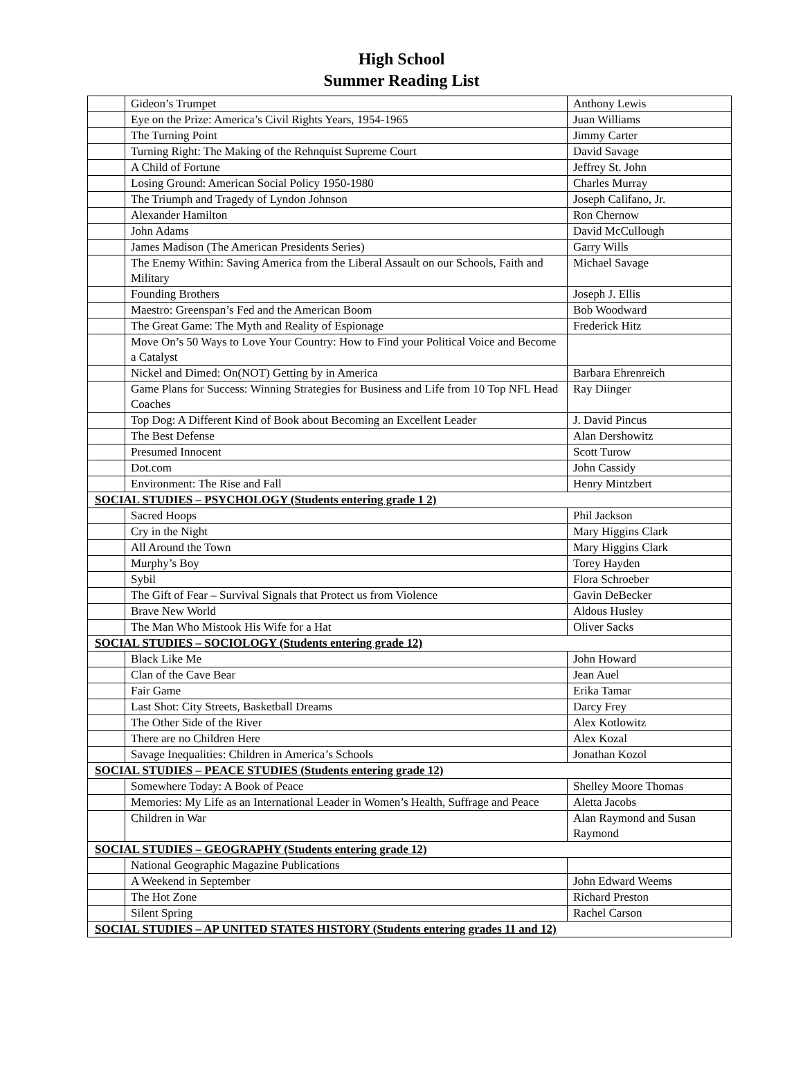High School
Summer Reading List
| | Gideon’s Trumpet | Anthony Lewis |
| | Eye on the Prize: America’s Civil Rights Years, 1954-1965 | Juan Williams |
| | The Turning Point | Jimmy Carter |
| | Turning Right: The Making of the Rehnquist Supreme Court | David Savage |
| | A Child of Fortune | Jeffrey St. John |
| | Losing Ground: American Social Policy 1950-1980 | Charles Murray |
| | The Triumph and Tragedy of Lyndon Johnson | Joseph Califano, Jr. |
| | Alexander Hamilton | Ron Chernow |
| | John Adams | David McCullough |
| | James Madison (The American Presidents Series) | Garry Wills |
| | The Enemy Within: Saving America from the Liberal Assault on our Schools, Faith and Military | Michael Savage |
| | Founding Brothers | Joseph J. Ellis |
| | Maestro: Greenspan’s Fed and the American Boom | Bob Woodward |
| | The Great Game: The Myth and Reality of Espionage | Frederick Hitz |
| | Move On’s 50 Ways to Love Your Country: How to Find your Political Voice and Become a Catalyst | |
| | Nickel and Dimed: On(NOT) Getting by in America | Barbara Ehrenreich |
| | Game Plans for Success: Winning Strategies for Business and Life from 10 Top NFL Head Coaches | Ray Diinger |
| | Top Dog: A Different Kind of Book about Becoming an Excellent Leader | J. David Pincus |
| | The Best Defense | Alan Dershowitz |
| | Presumed Innocent | Scott Turow |
| | Dot.com | John Cassidy |
| | Environment: The Rise and Fall | Henry Mintzbert |
| SOCIAL STUDIES – PSYCHOLOGY (Students entering grade 1 2) | | |
| | Sacred Hoops | Phil Jackson |
| | Cry in the Night | Mary Higgins Clark |
| | All Around the Town | Mary Higgins Clark |
| | Murphy’s Boy | Torey Hayden |
| | Sybil | Flora Schroeber |
| | The Gift of Fear – Survival Signals that Protect us from Violence | Gavin DeBecker |
| | Brave New World | Aldous Husley |
| | The Man Who Mistook His Wife for a Hat | Oliver Sacks |
| SOCIAL STUDIES – SOCIOLOGY (Students entering grade 12) | | |
| | Black Like Me | John Howard |
| | Clan of the Cave Bear | Jean Auel |
| | Fair Game | Erika Tamar |
| | Last Shot: City Streets, Basketball Dreams | Darcy Frey |
| | The Other Side of the River | Alex Kotlowitz |
| | There are no Children Here | Alex Kozal |
| | Savage Inequalities: Children in America’s Schools | Jonathan Kozol |
| SOCIAL STUDIES – PEACE STUDIES (Students entering grade 12) | | |
| | Somewhere Today: A Book of Peace | Shelley Moore Thomas |
| | Memories: My Life as an International Leader in Women’s Health, Suffrage and Peace | Aletta Jacobs |
| | Children in War | Alan Raymond and Susan Raymond |
| SOCIAL STUDIES – GEOGRAPHY (Students entering grade 12) | | |
| | National Geographic Magazine Publications | |
| | A Weekend in September | John Edward Weems |
| | The Hot Zone | Richard Preston |
| | Silent Spring | Rachel Carson |
| SOCIAL STUDIES – AP UNITED STATES HISTORY (Students entering grades 11 and 12) | | |